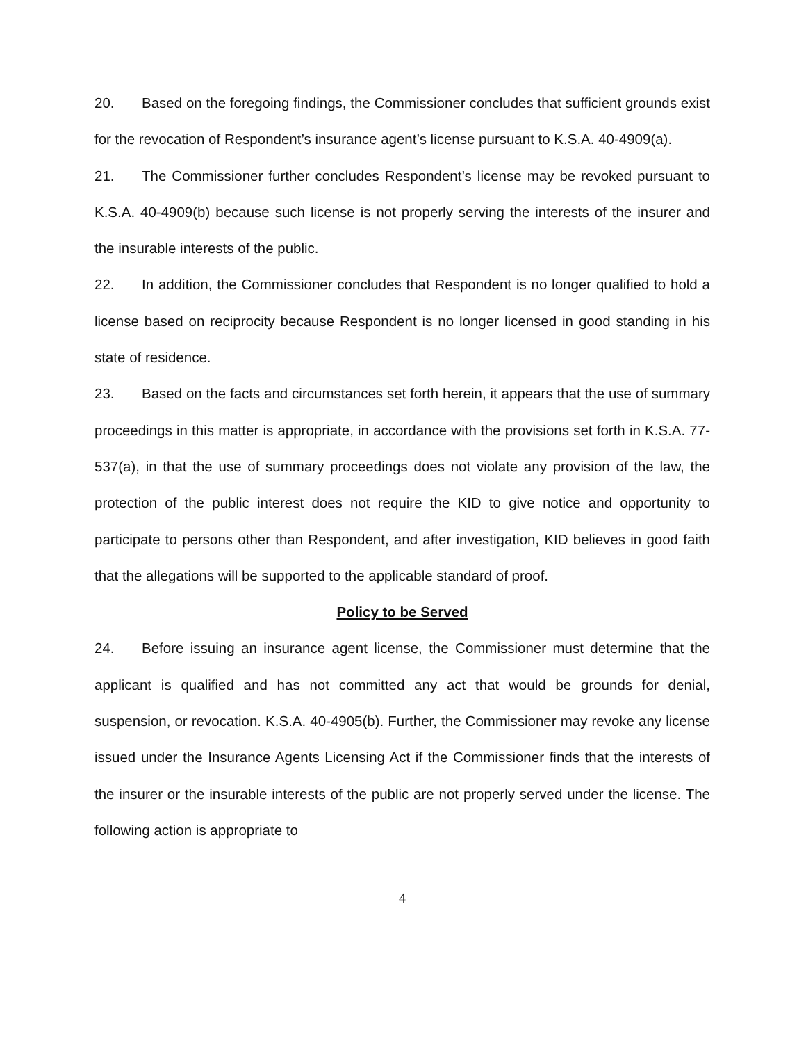20. Based on the foregoing findings, the Commissioner concludes that sufficient grounds exist for the revocation of Respondent’s insurance agent’s license pursuant to K.S.A. 40-4909(a).
21. The Commissioner further concludes Respondent’s license may be revoked pursuant to K.S.A. 40-4909(b) because such license is not properly serving the interests of the insurer and the insurable interests of the public.
22. In addition, the Commissioner concludes that Respondent is no longer qualified to hold a license based on reciprocity because Respondent is no longer licensed in good standing in his state of residence.
23. Based on the facts and circumstances set forth herein, it appears that the use of summary proceedings in this matter is appropriate, in accordance with the provisions set forth in K.S.A. 77-537(a), in that the use of summary proceedings does not violate any provision of the law, the protection of the public interest does not require the KID to give notice and opportunity to participate to persons other than Respondent, and after investigation, KID believes in good faith that the allegations will be supported to the applicable standard of proof.
Policy to be Served
24. Before issuing an insurance agent license, the Commissioner must determine that the applicant is qualified and has not committed any act that would be grounds for denial, suspension, or revocation. K.S.A. 40-4905(b). Further, the Commissioner may revoke any license issued under the Insurance Agents Licensing Act if the Commissioner finds that the interests of the insurer or the insurable interests of the public are not properly served under the license. The following action is appropriate to
4